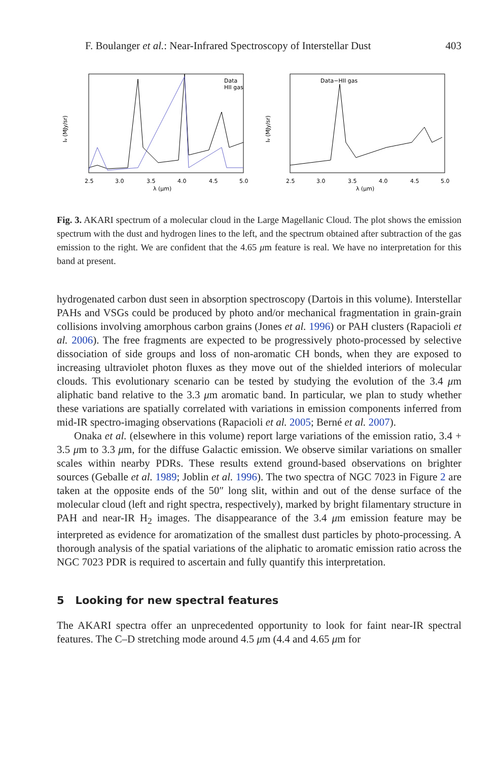F. Boulanger et al.: Near-Infrared Spectroscopy of Interstellar Dust 403
Data
HII gas
2.5
3.0
3.5
4.0
4.5
5.0
λ (μm)
Iν (MJy/sr)
Data−HII gas
2.5
3.0
3.5
4.0
4.5
5.0
λ (μm)
Iν (MJy/sr)
Fig. 3. AKARI spectrum of a molecular cloud in the Large Magellanic Cloud. The plot shows the emission spectrum with the dust and hydrogen lines to the left, and the spectrum obtained after subtraction of the gas emission to the right. We are confident that the 4.65 μm feature is real. We have no interpretation for this band at present.
hydrogenated carbon dust seen in absorption spectroscopy (Dartois in this volume). Interstellar PAHs and VSGs could be produced by photo and/or mechanical fragmentation in grain-grain collisions involving amorphous carbon grains (Jones et al. 1996) or PAH clusters (Rapacioli et al. 2006). The free fragments are expected to be progressively photo-processed by selective dissociation of side groups and loss of non-aromatic CH bonds, when they are exposed to increasing ultraviolet photon fluxes as they move out of the shielded interiors of molecular clouds. This evolutionary scenario can be tested by studying the evolution of the 3.4 μm aliphatic band relative to the 3.3 μm aromatic band. In particular, we plan to study whether these variations are spatially correlated with variations in emission components inferred from mid-IR spectro-imaging observations (Rapacioli et al. 2005; Berné et al. 2007).
Onaka et al. (elsewhere in this volume) report large variations of the emission ratio, 3.4 + 3.5 μm to 3.3 μm, for the diffuse Galactic emission. We observe similar variations on smaller scales within nearby PDRs. These results extend ground-based observations on brighter sources (Geballe et al. 1989; Joblin et al. 1996). The two spectra of NGC 7023 in Figure 2 are taken at the opposite ends of the 50″ long slit, within and out of the dense surface of the molecular cloud (left and right spectra, respectively), marked by bright filamentary structure in PAH and near-IR H<sub>2</sub> images. The disappearance of the 3.4 μm emission feature may be interpreted as evidence for aromatization of the smallest dust particles by photo-processing. A thorough analysis of the spatial variations of the aliphatic to aromatic emission ratio across the NGC 7023 PDR is required to ascertain and fully quantify this interpretation.
5 Looking for new spectral features
The AKARI spectra offer an unprecedented opportunity to look for faint near-IR spectral features. The C–D stretching mode around 4.5 μm (4.4 and 4.65 μm for